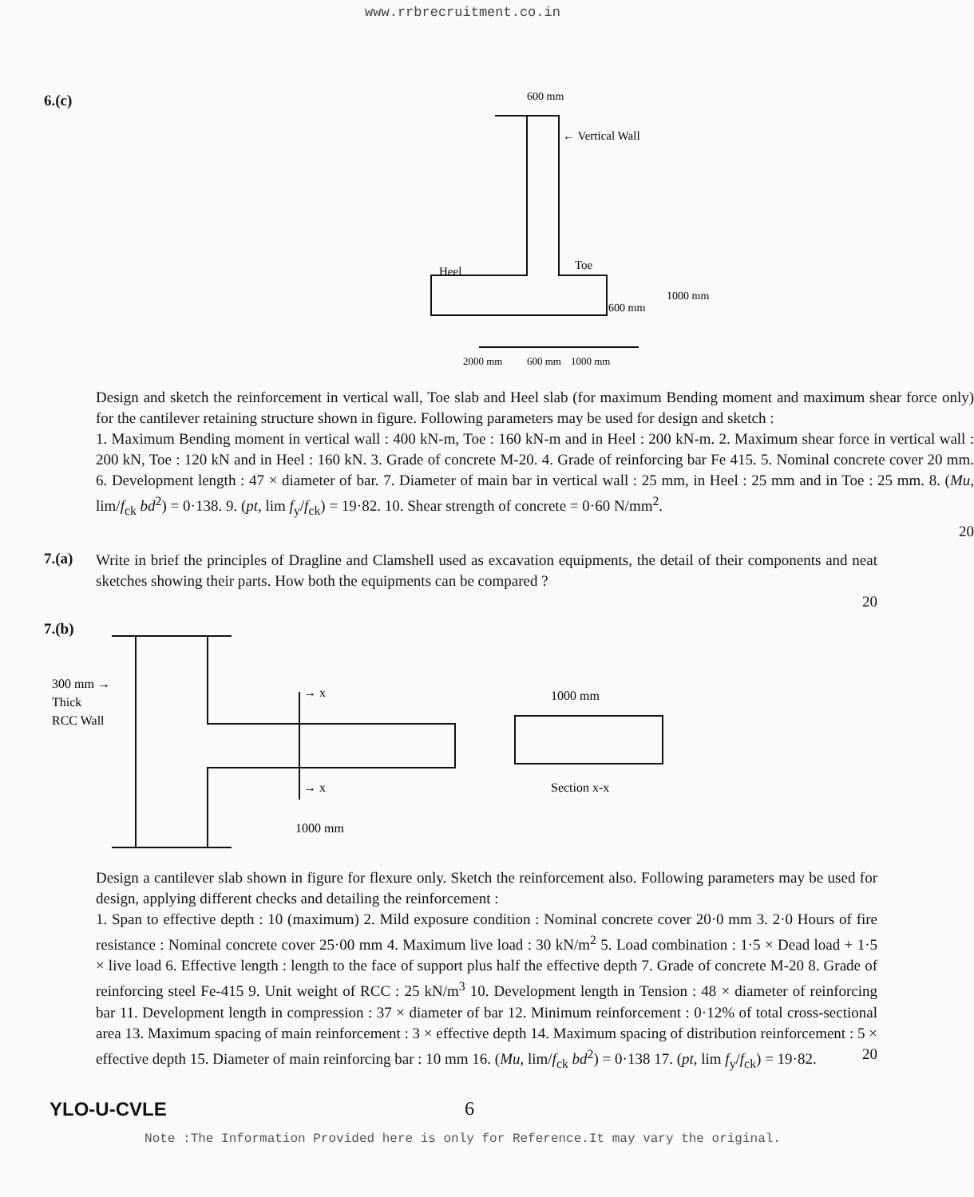www.rrbrecruitment.co.in
6.(c)
← Vertical Wall
600 mm
Heel
Toe
600 mm
1000 mm
2000 mm
600 mm
1000 mm
Design and sketch the reinforcement in vertical wall, Toe slab and Heel slab (for maximum Bending moment and maximum shear force only) for the cantilever retaining structure shown in figure. Following parameters may be used for design and sketch :
1. Maximum Bending moment in vertical wall : 400 kN-m, Toe : 160 kN-m and in Heel : 200 kN-m. 2. Maximum shear force in vertical wall : 200 kN, Toe : 120 kN and in Heel : 160 kN. 3. Grade of concrete M-20. 4. Grade of reinforcing bar Fe 415. 5. Nominal concrete cover 20 mm. 6. Development length : 47 × diameter of bar. 7. Diameter of main bar in vertical wall : 25 mm, in Heel : 25 mm and in Toe : 25 mm. 8. (Mu, lim/f<sub>ck</sub> bd<sup>2</sup>) = 0·138. 9. (pt, lim f<sub>y</sub>/f<sub>ck</sub>) = 19·82. 10. Shear strength of concrete = 0·60 N/mm<sup>2</sup>.
20
7.(a)
Write in brief the principles of Dragline and Clamshell used as excavation equipments, the detail of their components and neat sketches showing their parts. How both the equipments can be compared ?
20
7.(b)
300 mm →
Thick
RCC Wall
→ x
→ x
1000 mm
1000 mm
Section x-x
Design a cantilever slab shown in figure for flexure only. Sketch the reinforcement also. Following parameters may be used for design, applying different checks and detailing the reinforcement :
1. Span to effective depth : 10 (maximum) 2. Mild exposure condition : Nominal concrete cover 20·0 mm 3. 2·0 Hours of fire resistance : Nominal concrete cover 25·00 mm 4. Maximum live load : 30 kN/m<sup>2</sup> 5. Load combination : 1·5 × Dead load + 1·5 × live load 6. Effective length : length to the face of support plus half the effective depth 7. Grade of concrete M-20 8. Grade of reinforcing steel Fe-415 9. Unit weight of RCC : 25 kN/m<sup>3</sup> 10. Development length in Tension : 48 × diameter of reinforcing bar 11. Development length in compression : 37 × diameter of bar 12. Minimum reinforcement : 0·12% of total cross-sectional area 13. Maximum spacing of main reinforcement : 3 × effective depth 14. Maximum spacing of distribution reinforcement : 5 × effective depth 15. Diameter of main reinforcing bar : 10 mm 16. (Mu, lim/f<sub>ck</sub> bd<sup>2</sup>) = 0·138 17. (pt, lim f<sub>y</sub>/f<sub>ck</sub>) = 19·82. 20
YLO-U-CVLE 6
Note :The Information Provided here is only for Reference.It may vary the original.